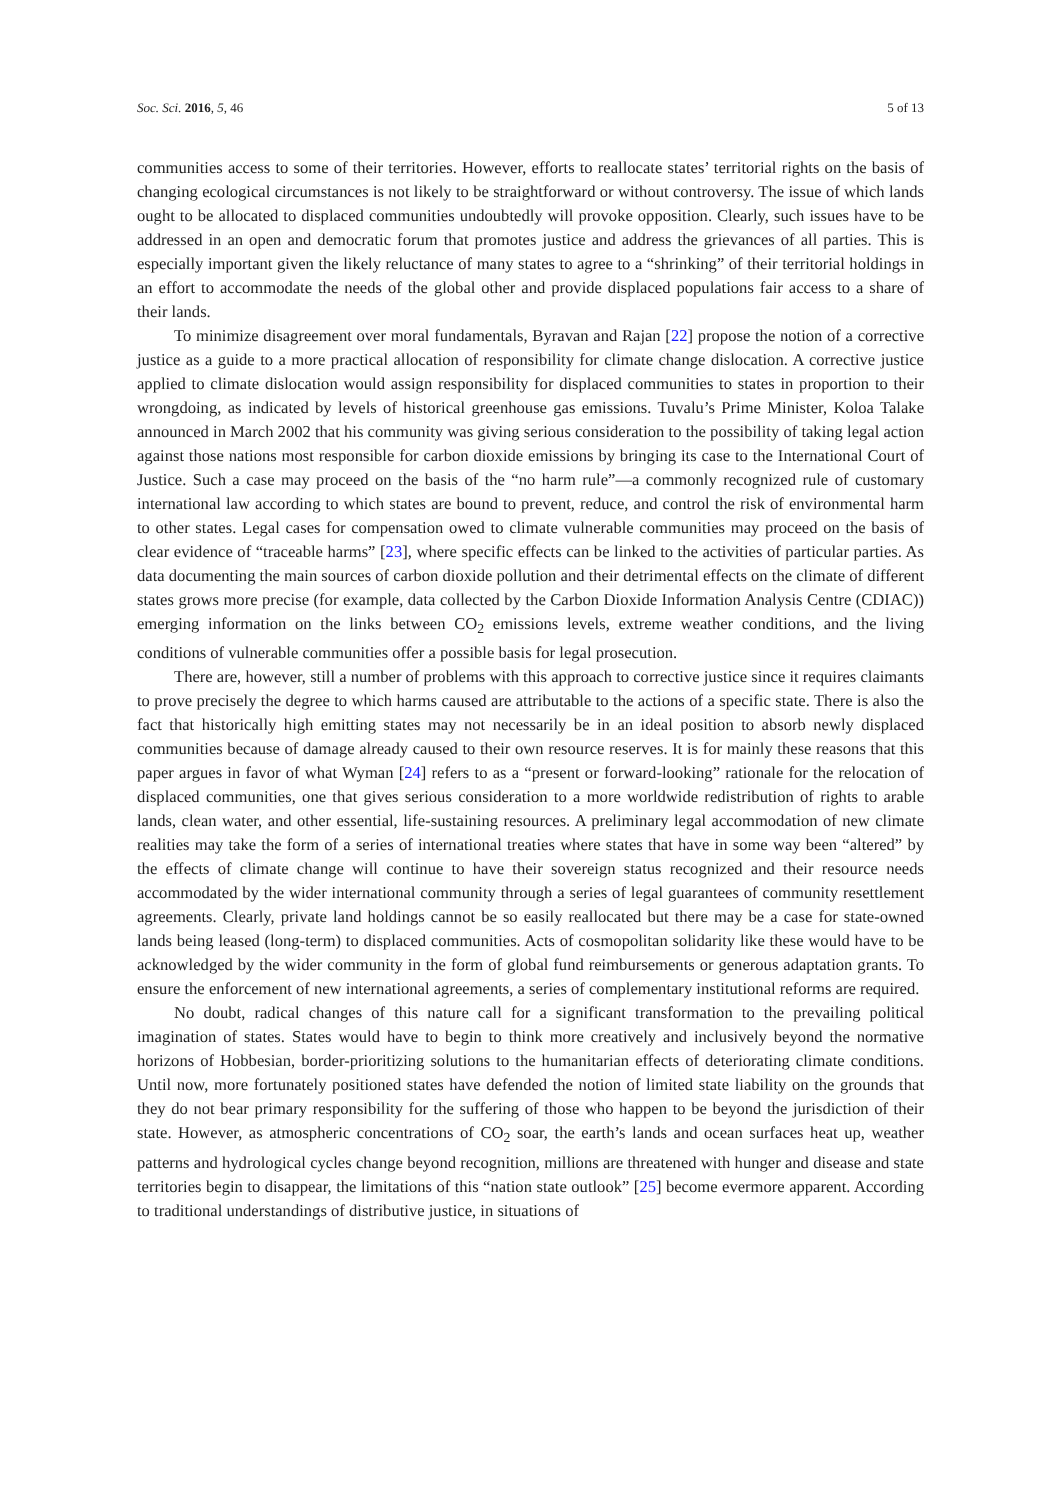Soc. Sci. 2016, 5, 46 5 of 13
communities access to some of their territories. However, efforts to reallocate states’ territorial rights on the basis of changing ecological circumstances is not likely to be straightforward or without controversy. The issue of which lands ought to be allocated to displaced communities undoubtedly will provoke opposition. Clearly, such issues have to be addressed in an open and democratic forum that promotes justice and address the grievances of all parties. This is especially important given the likely reluctance of many states to agree to a “shrinking” of their territorial holdings in an effort to accommodate the needs of the global other and provide displaced populations fair access to a share of their lands.
To minimize disagreement over moral fundamentals, Byravan and Rajan [22] propose the notion of a corrective justice as a guide to a more practical allocation of responsibility for climate change dislocation. A corrective justice applied to climate dislocation would assign responsibility for displaced communities to states in proportion to their wrongdoing, as indicated by levels of historical greenhouse gas emissions. Tuvalu’s Prime Minister, Koloa Talake announced in March 2002 that his community was giving serious consideration to the possibility of taking legal action against those nations most responsible for carbon dioxide emissions by bringing its case to the International Court of Justice. Such a case may proceed on the basis of the “no harm rule”—a commonly recognized rule of customary international law according to which states are bound to prevent, reduce, and control the risk of environmental harm to other states. Legal cases for compensation owed to climate vulnerable communities may proceed on the basis of clear evidence of “traceable harms” [23], where specific effects can be linked to the activities of particular parties. As data documenting the main sources of carbon dioxide pollution and their detrimental effects on the climate of different states grows more precise (for example, data collected by the Carbon Dioxide Information Analysis Centre (CDIAC)) emerging information on the links between CO<sub>2</sub> emissions levels, extreme weather conditions, and the living conditions of vulnerable communities offer a possible basis for legal prosecution.
There are, however, still a number of problems with this approach to corrective justice since it requires claimants to prove precisely the degree to which harms caused are attributable to the actions of a specific state. There is also the fact that historically high emitting states may not necessarily be in an ideal position to absorb newly displaced communities because of damage already caused to their own resource reserves. It is for mainly these reasons that this paper argues in favor of what Wyman [24] refers to as a “present or forward-looking” rationale for the relocation of displaced communities, one that gives serious consideration to a more worldwide redistribution of rights to arable lands, clean water, and other essential, life-sustaining resources. A preliminary legal accommodation of new climate realities may take the form of a series of international treaties where states that have in some way been “altered” by the effects of climate change will continue to have their sovereign status recognized and their resource needs accommodated by the wider international community through a series of legal guarantees of community resettlement agreements. Clearly, private land holdings cannot be so easily reallocated but there may be a case for state-owned lands being leased (long-term) to displaced communities. Acts of cosmopolitan solidarity like these would have to be acknowledged by the wider community in the form of global fund reimbursements or generous adaptation grants. To ensure the enforcement of new international agreements, a series of complementary institutional reforms are required.
No doubt, radical changes of this nature call for a significant transformation to the prevailing political imagination of states. States would have to begin to think more creatively and inclusively beyond the normative horizons of Hobbesian, border-prioritizing solutions to the humanitarian effects of deteriorating climate conditions. Until now, more fortunately positioned states have defended the notion of limited state liability on the grounds that they do not bear primary responsibility for the suffering of those who happen to be beyond the jurisdiction of their state. However, as atmospheric concentrations of CO<sub>2</sub> soar, the earth’s lands and ocean surfaces heat up, weather patterns and hydrological cycles change beyond recognition, millions are threatened with hunger and disease and state territories begin to disappear, the limitations of this “nation state outlook” [25] become evermore apparent. According to traditional understandings of distributive justice, in situations of